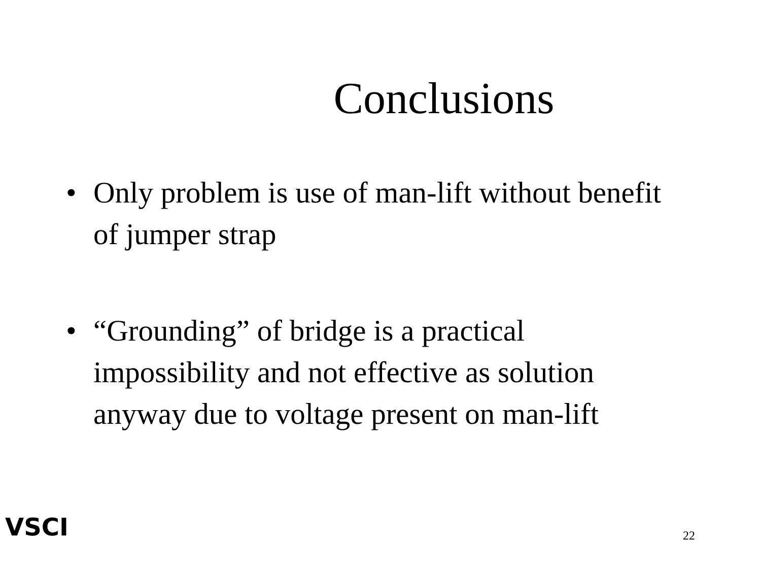Conclusions
• Only problem is use of man-lift without benefit of jumper strap
• “Grounding” of bridge is a practical impossibility and not effective as solution anyway due to voltage present on man-lift
VSCI
22